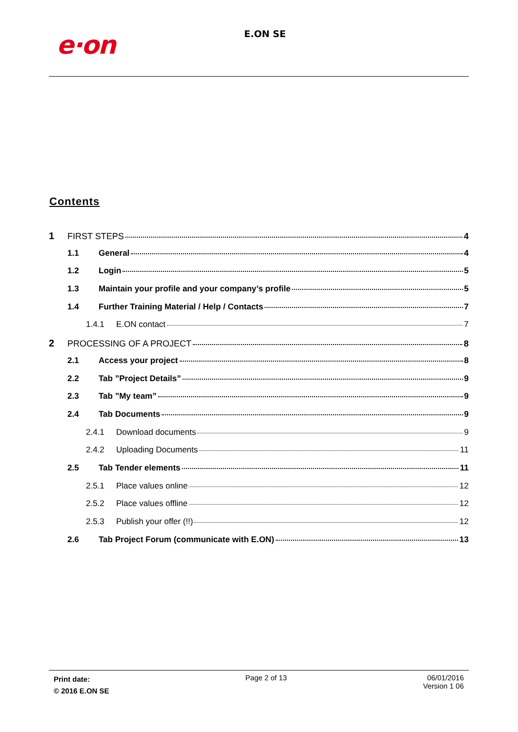e·on E.ON SE
Contents
1 FIRST STEPS 4
1.1 General 4
1.2 Login 5
1.3 Maintain your profile and your company’s profile 5
1.4 Further Training Material / Help / Contacts 7
1.4.1 E.ON contact 7
2 PROCESSING OF A PROJECT 8
2.1 Access your project 8
2.2 Tab ”Project Details” 9
2.3 Tab ”My team” 9
2.4 Tab Documents 9
2.4.1 Download documents 9
2.4.2 Uploading Documents 11
2.5 Tab Tender elements 11
2.5.1 Place values online 12
2.5.2 Place values offline 12
2.5.3 Publish your offer (!!) 12
2.6 Tab Project Forum (communicate with E.ON) 13
Print date:
© 2016 E.ON SE
Page 2 of 13 06/01/2016
Version 1 06